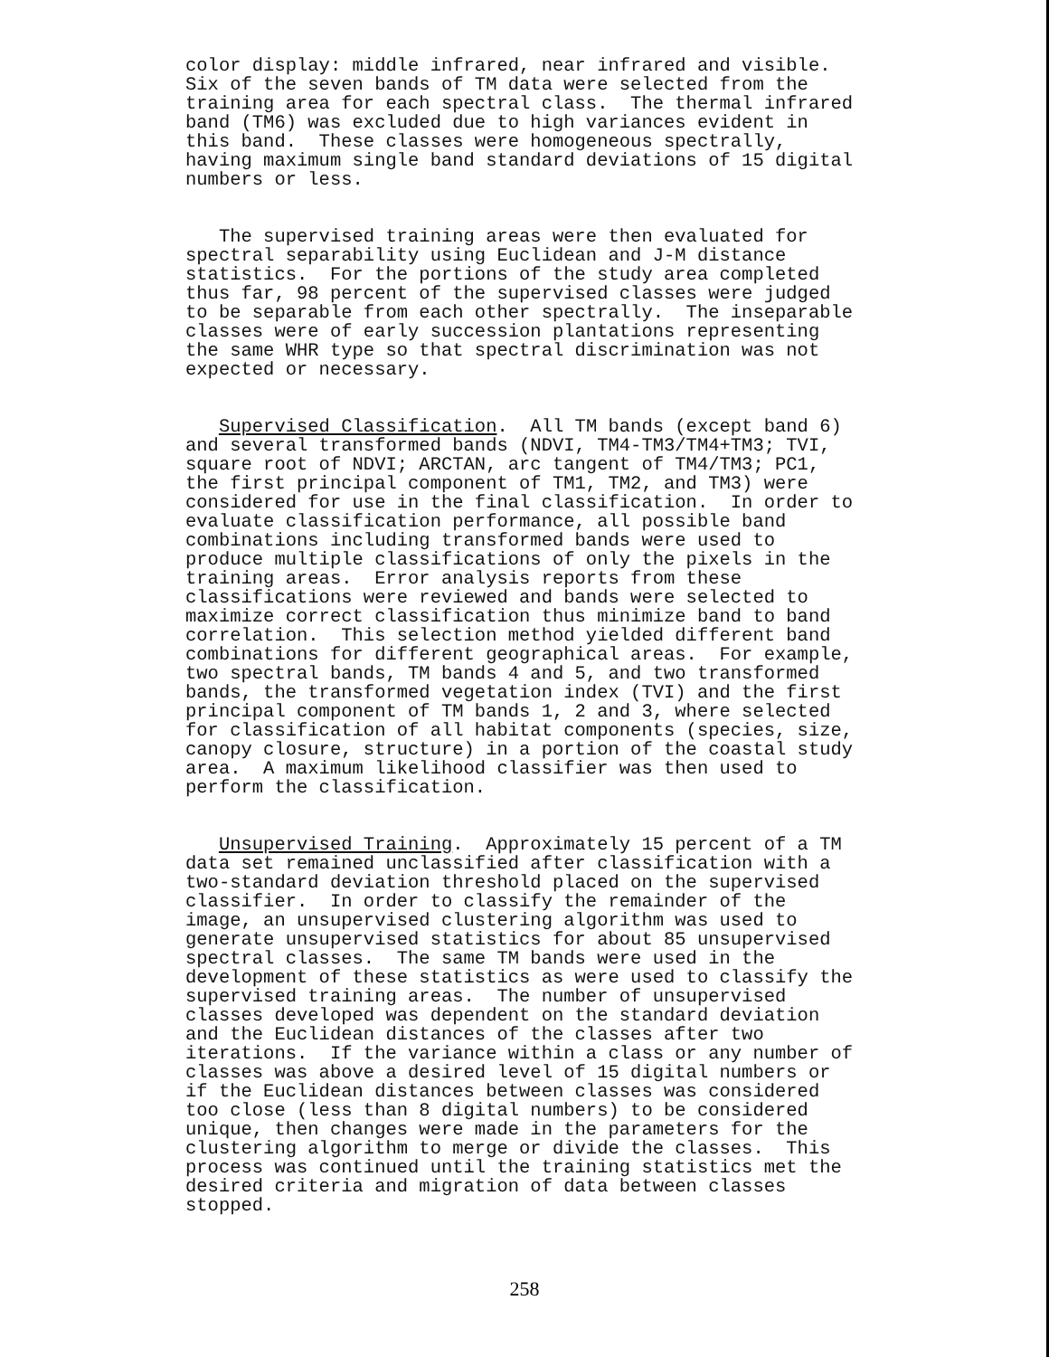color display: middle infrared, near infrared and visible. Six of the seven bands of TM data were selected from the training area for each spectral class. The thermal infrared band (TM6) was excluded due to high variances evident in this band. These classes were homogeneous spectrally, having maximum single band standard deviations of 15 digital numbers or less.
The supervised training areas were then evaluated for spectral separability using Euclidean and J-M distance statistics. For the portions of the study area completed thus far, 98 percent of the supervised classes were judged to be separable from each other spectrally. The inseparable classes were of early succession plantations representing the same WHR type so that spectral discrimination was not expected or necessary.
Supervised Classification. All TM bands (except band 6) and several transformed bands (NDVI, TM4-TM3/TM4+TM3; TVI, square root of NDVI; ARCTAN, arc tangent of TM4/TM3; PC1, the first principal component of TM1, TM2, and TM3) were considered for use in the final classification. In order to evaluate classification performance, all possible band combinations including transformed bands were used to produce multiple classifications of only the pixels in the training areas. Error analysis reports from these classifications were reviewed and bands were selected to maximize correct classification thus minimize band to band correlation. This selection method yielded different band combinations for different geographical areas. For example, two spectral bands, TM bands 4 and 5, and two transformed bands, the transformed vegetation index (TVI) and the first principal component of TM bands 1, 2 and 3, where selected for classification of all habitat components (species, size, canopy closure, structure) in a portion of the coastal study area. A maximum likelihood classifier was then used to perform the classification.
Unsupervised Training. Approximately 15 percent of a TM data set remained unclassified after classification with a two-standard deviation threshold placed on the supervised classifier. In order to classify the remainder of the image, an unsupervised clustering algorithm was used to generate unsupervised statistics for about 85 unsupervised spectral classes. The same TM bands were used in the development of these statistics as were used to classify the supervised training areas. The number of unsupervised classes developed was dependent on the standard deviation and the Euclidean distances of the classes after two iterations. If the variance within a class or any number of classes was above a desired level of 15 digital numbers or if the Euclidean distances between classes was considered too close (less than 8 digital numbers) to be considered unique, then changes were made in the parameters for the clustering algorithm to merge or divide the classes. This process was continued until the training statistics met the desired criteria and migration of data between classes stopped.
258